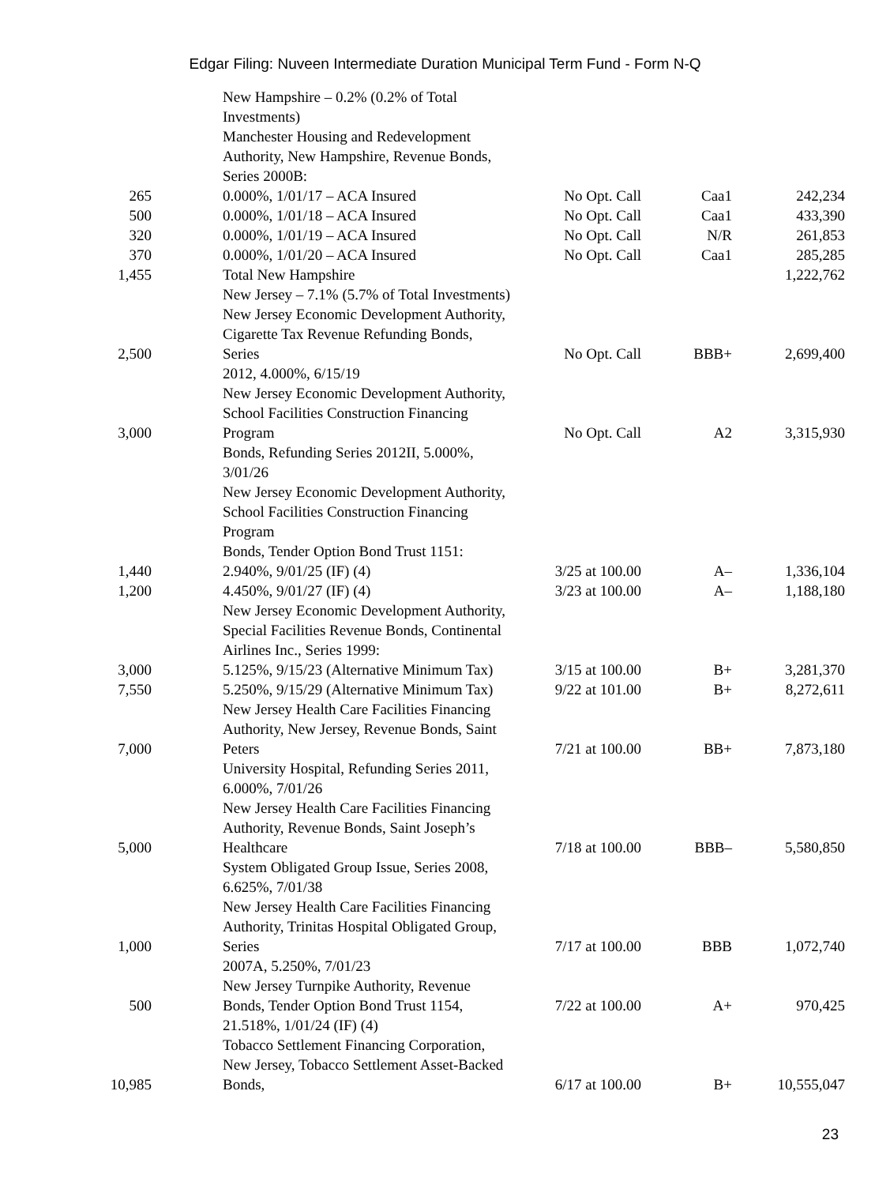Edgar Filing: Nuveen Intermediate Duration Municipal Term Fund - Form N-Q
| | | New Hampshire – 0.2% (0.2% of Total Investments) Manchester Housing and Redevelopment Authority, New Hampshire, Revenue Bonds, Series 2000B: | | | |
| 265 | | 0.000%, 1/01/17 – ACA Insured | No Opt. Call | Caa1 | 242,234 |
| 500 | | 0.000%, 1/01/18 – ACA Insured | No Opt. Call | Caa1 | 433,390 |
| 320 | | 0.000%, 1/01/19 – ACA Insured | No Opt. Call | N/R | 261,853 |
| 370 | | 0.000%, 1/01/20 – ACA Insured | No Opt. Call | Caa1 | 285,285 |
| 1,455 | | Total New Hampshire | | | 1,222,762 |
| | | New Jersey – 7.1% (5.7% of Total Investments) New Jersey Economic Development Authority, Cigarette Tax Revenue Refunding Bonds, | | | |
| 2,500 | | Series | No Opt. Call | BBB+ | 2,699,400 |
| | | 2012, 4.000%, 6/15/19 New Jersey Economic Development Authority, School Facilities Construction Financing | | | |
| 3,000 | | Program | No Opt. Call | A2 | 3,315,930 |
| | | Bonds, Refunding Series 2012II, 5.000%, 3/01/26 New Jersey Economic Development Authority, School Facilities Construction Financing Program Bonds, Tender Option Bond Trust 1151: | | | |
| 1,440 | | 2.940%, 9/01/25 (IF) (4) | 3/25 at 100.00 | A– | 1,336,104 |
| 1,200 | | 4.450%, 9/01/27 (IF) (4) | 3/23 at 100.00 | A– | 1,188,180 |
| | | New Jersey Economic Development Authority, Special Facilities Revenue Bonds, Continental Airlines Inc., Series 1999: | | | |
| 3,000 | | 5.125%, 9/15/23 (Alternative Minimum Tax) | 3/15 at 100.00 | B+ | 3,281,370 |
| 7,550 | | 5.250%, 9/15/29 (Alternative Minimum Tax) | 9/22 at 101.00 | B+ | 8,272,611 |
| | | New Jersey Health Care Facilities Financing Authority, New Jersey, Revenue Bonds, Saint | | | |
| 7,000 | | Peters | 7/21 at 100.00 | BB+ | 7,873,180 |
| | | University Hospital, Refunding Series 2011, 6.000%, 7/01/26 New Jersey Health Care Facilities Financing Authority, Revenue Bonds, Saint Joseph’s | | | |
| 5,000 | | Healthcare | 7/18 at 100.00 | BBB– | 5,580,850 |
| | | System Obligated Group Issue, Series 2008, 6.625%, 7/01/38 New Jersey Health Care Facilities Financing Authority, Trinitas Hospital Obligated Group, | | | |
| 1,000 | | Series | 7/17 at 100.00 | BBB | 1,072,740 |
| | | 2007A, 5.250%, 7/01/23 New Jersey Turnpike Authority, Revenue | | | |
| 500 | | Bonds, Tender Option Bond Trust 1154, | 7/22 at 100.00 | A+ | 970,425 |
| | | 21.518%, 1/01/24 (IF) (4) Tobacco Settlement Financing Corporation, New Jersey, Tobacco Settlement Asset-Backed | | | |
| 10,985 | | Bonds, | 6/17 at 100.00 | B+ | 10,555,047 |
23